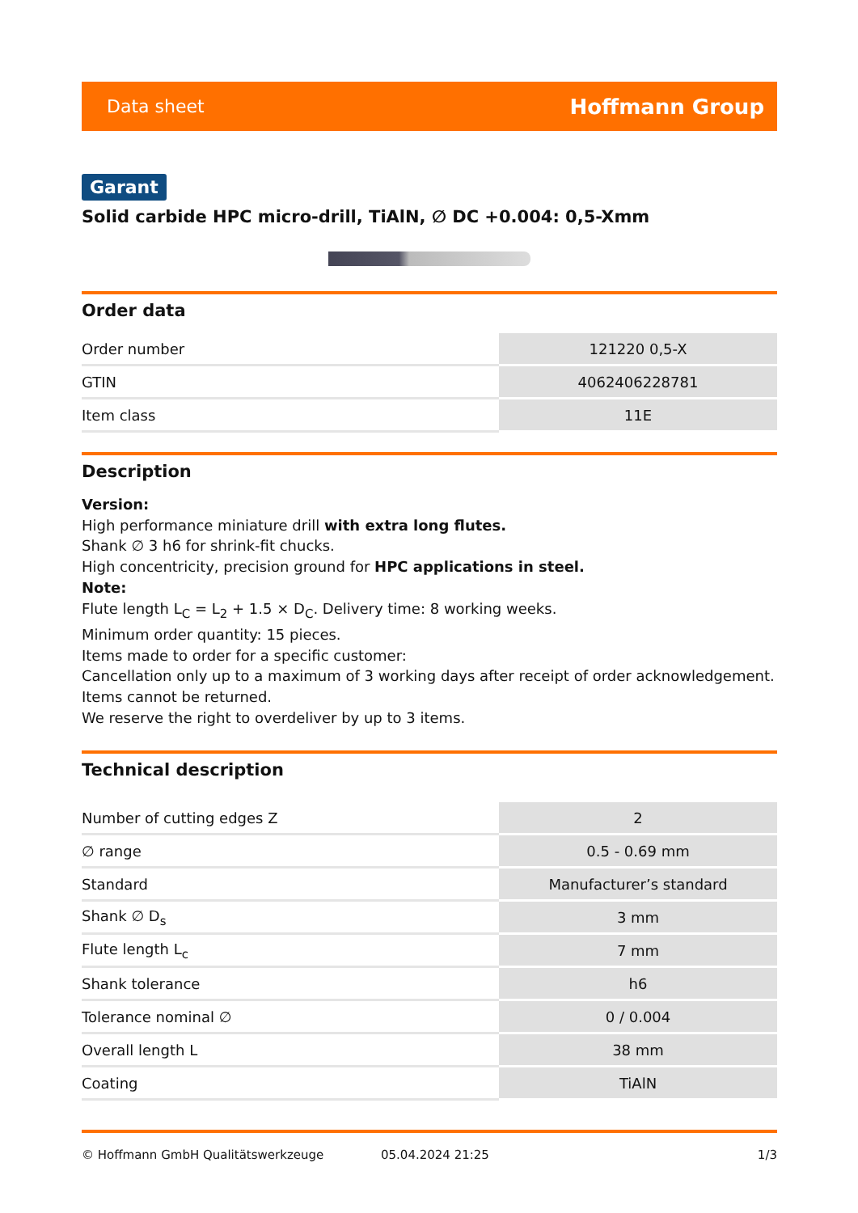Data sheet Hoffmann Group
Garant
Solid carbide HPC micro-drill, TiAlN, ∅ DC +0.004: 0,5-Xmm
Order data
| Order number | 121220 0,5-X |
| GTIN | 4062406228781 |
| Item class | 11E |
Description
Version:
High performance miniature drill with extra long flutes.
Shank ∅ 3 h6 for shrink-fit chucks.
High concentricity, precision ground for HPC applications in steel.
Note:
Flute length L<sub>C</sub> = L<sub>2</sub> + 1.5 × D<sub>C</sub>. Delivery time: 8 working weeks.
Minimum order quantity: 15 pieces.
Items made to order for a specific customer:
Cancellation only up to a maximum of 3 working days after receipt of order acknowledgement.
Items cannot be returned.
We reserve the right to overdeliver by up to 3 items.
Technical description
| Number of cutting edges Z | 2 |
| ∅ range | 0.5 - 0.69 mm |
| Standard | Manufacturer’s standard |
| Shank ∅ D<sub>s</sub> | 3 mm |
| Flute length L<sub>c</sub> | 7 mm |
| Shank tolerance | h6 |
| Tolerance nominal ∅ | 0 / 0.004 |
| Overall length L | 38 mm |
| Coating | TiAlN |
© Hoffmann GmbH Qualitätswerkzeuge 05.04.2024 21:25 1/3